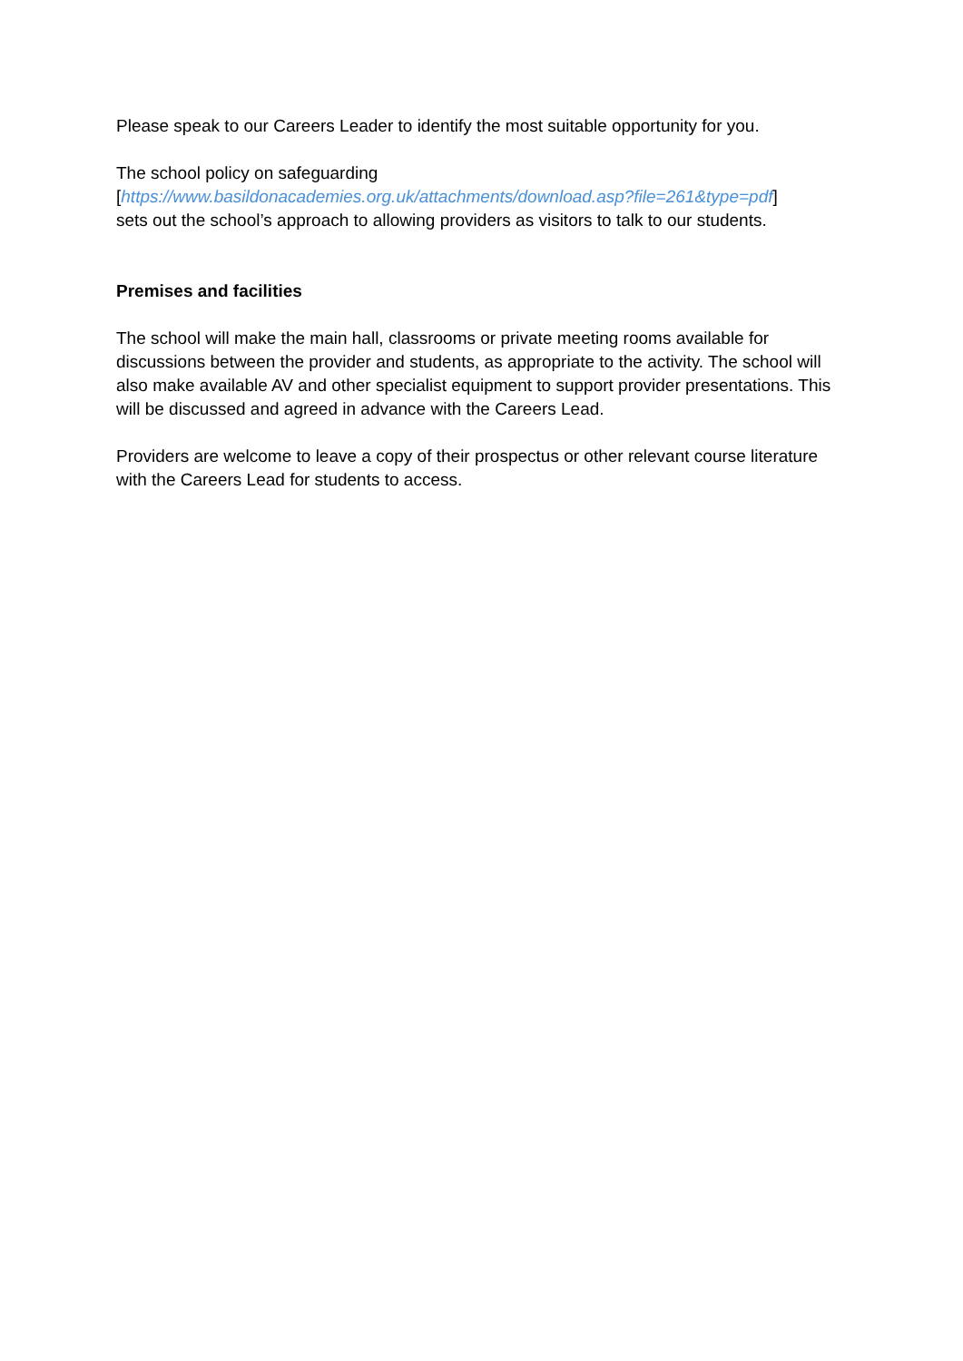Please speak to our Careers Leader to identify the most suitable opportunity for you.
The school policy on safeguarding
[https://www.basildonacademies.org.uk/attachments/download.asp?file=261&type=pdf]
sets out the school’s approach to allowing providers as visitors to talk to our students.
Premises and facilities
The school will make the main hall, classrooms or private meeting rooms available for discussions between the provider and students, as appropriate to the activity. The school will also make available AV and other specialist equipment to support provider presentations. This will be discussed and agreed in advance with the Careers Lead.
Providers are welcome to leave a copy of their prospectus or other relevant course literature with the Careers Lead for students to access.